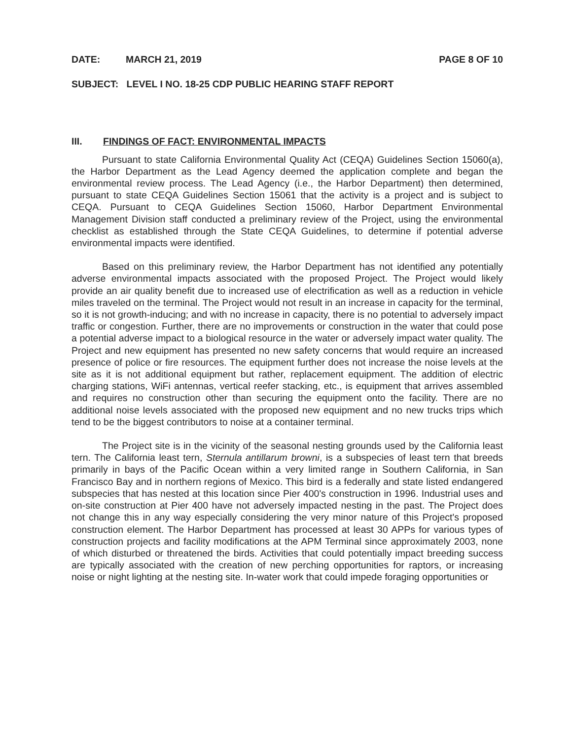DATE: MARCH 21, 2019 PAGE 8 OF 10
SUBJECT: LEVEL I NO. 18-25 CDP PUBLIC HEARING STAFF REPORT
III. FINDINGS OF FACT: ENVIRONMENTAL IMPACTS
Pursuant to state California Environmental Quality Act (CEQA) Guidelines Section 15060(a), the Harbor Department as the Lead Agency deemed the application complete and began the environmental review process. The Lead Agency (i.e., the Harbor Department) then determined, pursuant to state CEQA Guidelines Section 15061 that the activity is a project and is subject to CEQA. Pursuant to CEQA Guidelines Section 15060, Harbor Department Environmental Management Division staff conducted a preliminary review of the Project, using the environmental checklist as established through the State CEQA Guidelines, to determine if potential adverse environmental impacts were identified.
Based on this preliminary review, the Harbor Department has not identified any potentially adverse environmental impacts associated with the proposed Project. The Project would likely provide an air quality benefit due to increased use of electrification as well as a reduction in vehicle miles traveled on the terminal. The Project would not result in an increase in capacity for the terminal, so it is not growth-inducing; and with no increase in capacity, there is no potential to adversely impact traffic or congestion. Further, there are no improvements or construction in the water that could pose a potential adverse impact to a biological resource in the water or adversely impact water quality. The Project and new equipment has presented no new safety concerns that would require an increased presence of police or fire resources. The equipment further does not increase the noise levels at the site as it is not additional equipment but rather, replacement equipment. The addition of electric charging stations, WiFi antennas, vertical reefer stacking, etc., is equipment that arrives assembled and requires no construction other than securing the equipment onto the facility. There are no additional noise levels associated with the proposed new equipment and no new trucks trips which tend to be the biggest contributors to noise at a container terminal.
The Project site is in the vicinity of the seasonal nesting grounds used by the California least tern. The California least tern, Sternula antillarum browni, is a subspecies of least tern that breeds primarily in bays of the Pacific Ocean within a very limited range in Southern California, in San Francisco Bay and in northern regions of Mexico. This bird is a federally and state listed endangered subspecies that has nested at this location since Pier 400's construction in 1996. Industrial uses and on-site construction at Pier 400 have not adversely impacted nesting in the past. The Project does not change this in any way especially considering the very minor nature of this Project's proposed construction element. The Harbor Department has processed at least 30 APPs for various types of construction projects and facility modifications at the APM Terminal since approximately 2003, none of which disturbed or threatened the birds. Activities that could potentially impact breeding success are typically associated with the creation of new perching opportunities for raptors, or increasing noise or night lighting at the nesting site. In-water work that could impede foraging opportunities or